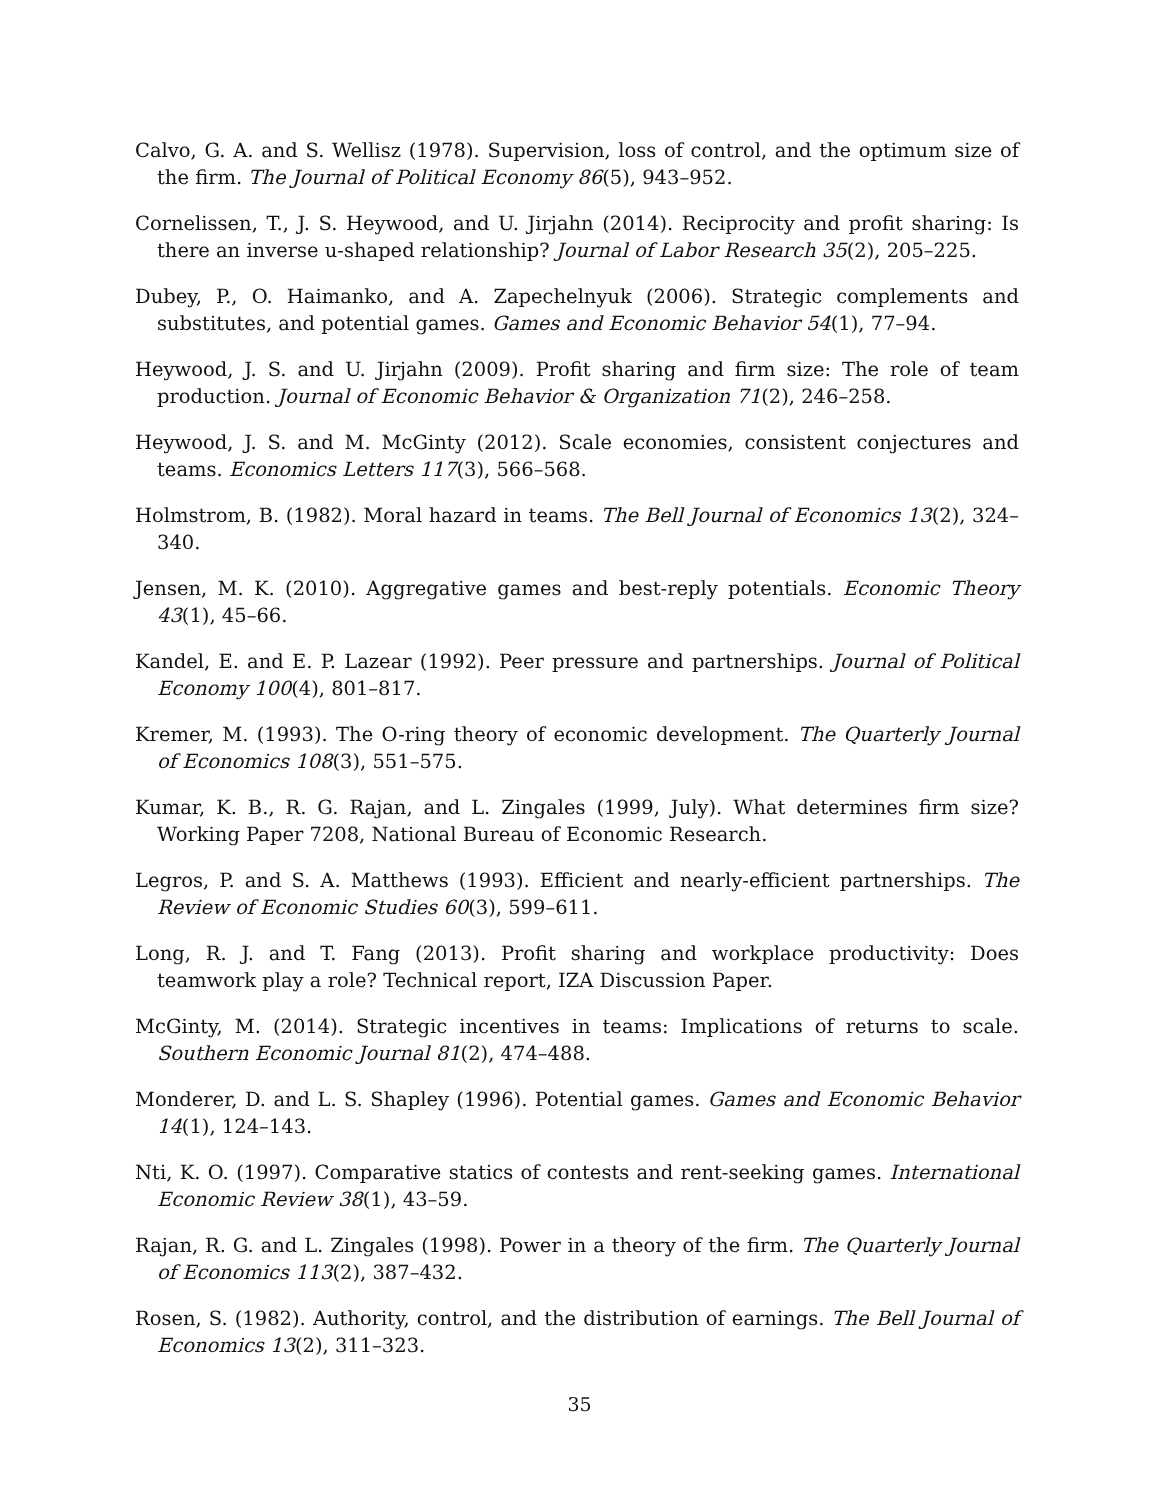Calvo, G. A. and S. Wellisz (1978). Supervision, loss of control, and the optimum size of the firm. The Journal of Political Economy 86(5), 943–952.
Cornelissen, T., J. S. Heywood, and U. Jirjahn (2014). Reciprocity and profit sharing: Is there an inverse u-shaped relationship? Journal of Labor Research 35(2), 205–225.
Dubey, P., O. Haimanko, and A. Zapechelnyuk (2006). Strategic complements and substitutes, and potential games. Games and Economic Behavior 54(1), 77–94.
Heywood, J. S. and U. Jirjahn (2009). Profit sharing and firm size: The role of team production. Journal of Economic Behavior & Organization 71(2), 246–258.
Heywood, J. S. and M. McGinty (2012). Scale economies, consistent conjectures and teams. Economics Letters 117(3), 566–568.
Holmstrom, B. (1982). Moral hazard in teams. The Bell Journal of Economics 13(2), 324–340.
Jensen, M. K. (2010). Aggregative games and best-reply potentials. Economic Theory 43(1), 45–66.
Kandel, E. and E. P. Lazear (1992). Peer pressure and partnerships. Journal of Political Economy 100(4), 801–817.
Kremer, M. (1993). The O-ring theory of economic development. The Quarterly Journal of Economics 108(3), 551–575.
Kumar, K. B., R. G. Rajan, and L. Zingales (1999, July). What determines firm size? Working Paper 7208, National Bureau of Economic Research.
Legros, P. and S. A. Matthews (1993). Efficient and nearly-efficient partnerships. The Review of Economic Studies 60(3), 599–611.
Long, R. J. and T. Fang (2013). Profit sharing and workplace productivity: Does teamwork play a role? Technical report, IZA Discussion Paper.
McGinty, M. (2014). Strategic incentives in teams: Implications of returns to scale. Southern Economic Journal 81(2), 474–488.
Monderer, D. and L. S. Shapley (1996). Potential games. Games and Economic Behavior 14(1), 124–143.
Nti, K. O. (1997). Comparative statics of contests and rent-seeking games. International Economic Review 38(1), 43–59.
Rajan, R. G. and L. Zingales (1998). Power in a theory of the firm. The Quarterly Journal of Economics 113(2), 387–432.
Rosen, S. (1982). Authority, control, and the distribution of earnings. The Bell Journal of Economics 13(2), 311–323.
35